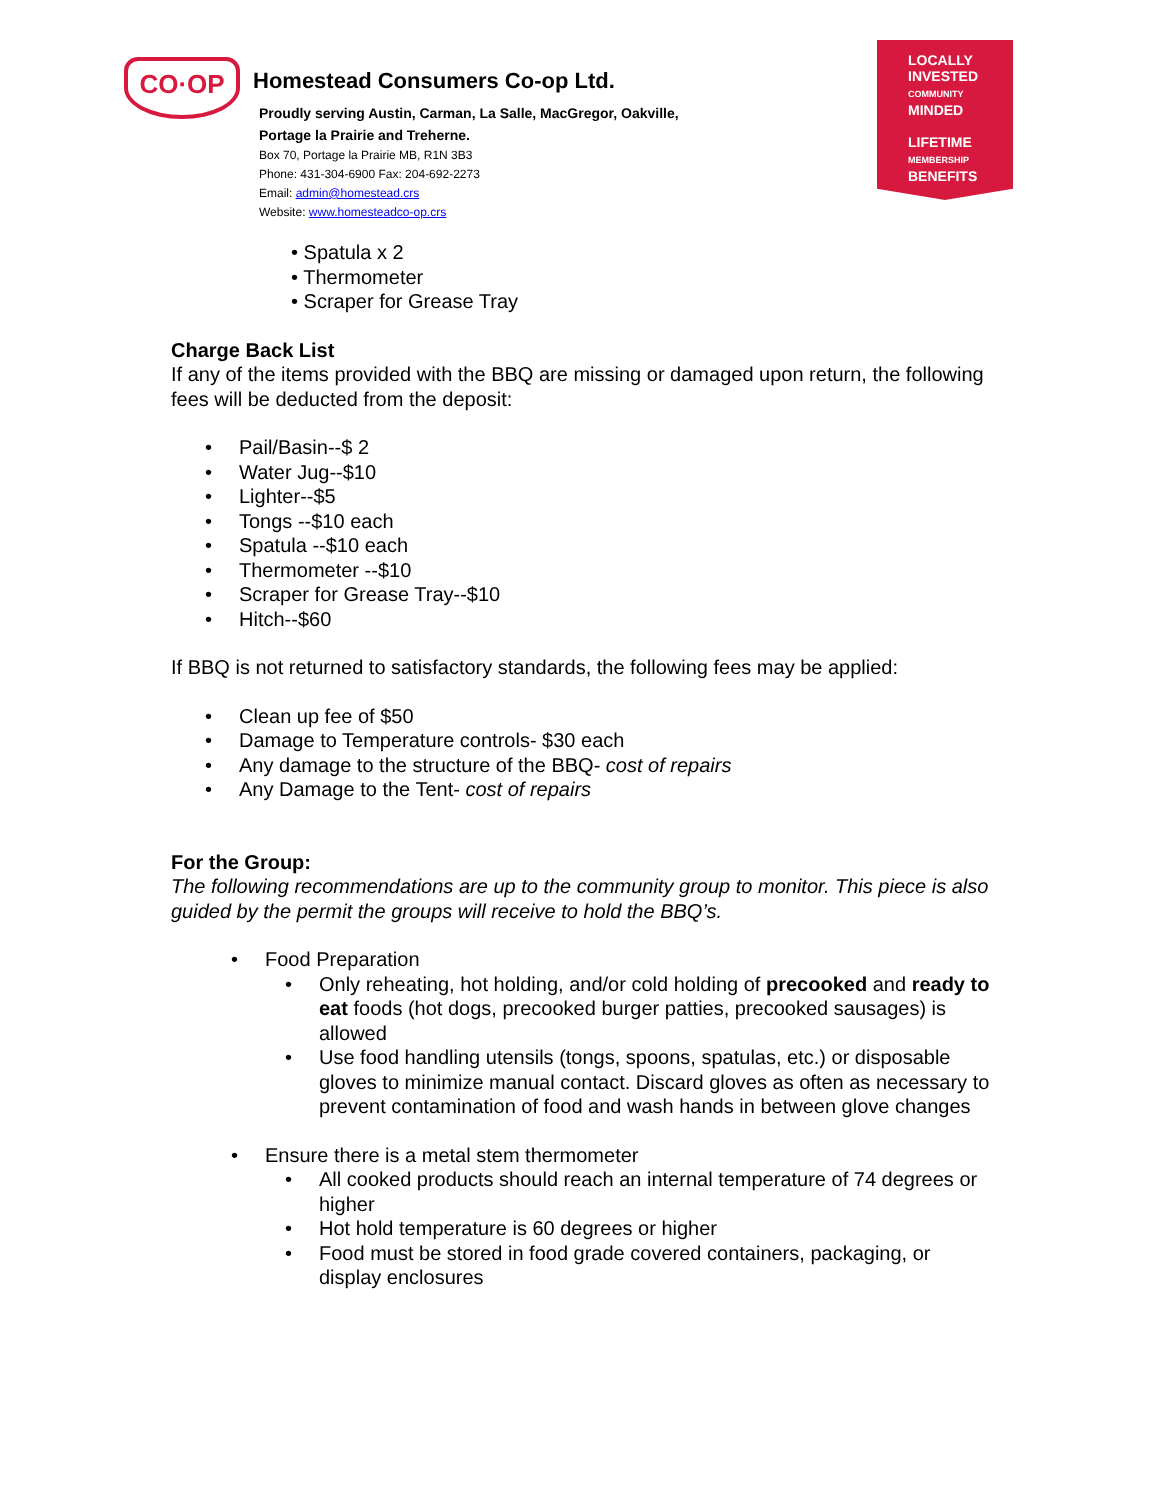CO·OP
Homestead Consumers Co-op Ltd.
Proudly serving Austin, Carman, La Salle, MacGregor, Oakville,
Portage la Prairie and Treherne.
Box 70, Portage la Prairie MB, R1N 3B3
Phone: 431-304-6900 Fax: 204-692-2273
Email: admin@homestead.crs
Website: www.homesteadco-op.crs
LOCALLY
INVESTED
COMMUNITY
MINDED
LIFETIME
MEMBERSHIP
BENEFITS
• Spatula x 2
• Thermometer
• Scraper for Grease Tray
Charge Back List
If any of the items provided with the BBQ are missing or damaged upon return, the following fees will be deducted from the deposit:
Pail/Basin--$ 2
Water Jug--$10
Lighter--$5
Tongs --$10 each
Spatula --$10 each
Thermometer --$10
Scraper for Grease Tray--$10
Hitch--$60
If BBQ is not returned to satisfactory standards, the following fees may be applied:
Clean up fee of $50
Damage to Temperature controls- $30 each
Any damage to the structure of the BBQ- cost of repairs
Any Damage to the Tent- cost of repairs
For the Group:
The following recommendations are up to the community group to monitor. This piece is also guided by the permit the groups will receive to hold the BBQ’s.
Food Preparation
Only reheating, hot holding, and/or cold holding of precooked and ready to eat foods (hot dogs, precooked burger patties, precooked sausages) is allowed
Use food handling utensils (tongs, spoons, spatulas, etc.) or disposable gloves to minimize manual contact. Discard gloves as often as necessary to prevent contamination of food and wash hands in between glove changes
Ensure there is a metal stem thermometer
All cooked products should reach an internal temperature of 74 degrees or higher
Hot hold temperature is 60 degrees or higher
Food must be stored in food grade covered containers, packaging, or display enclosures